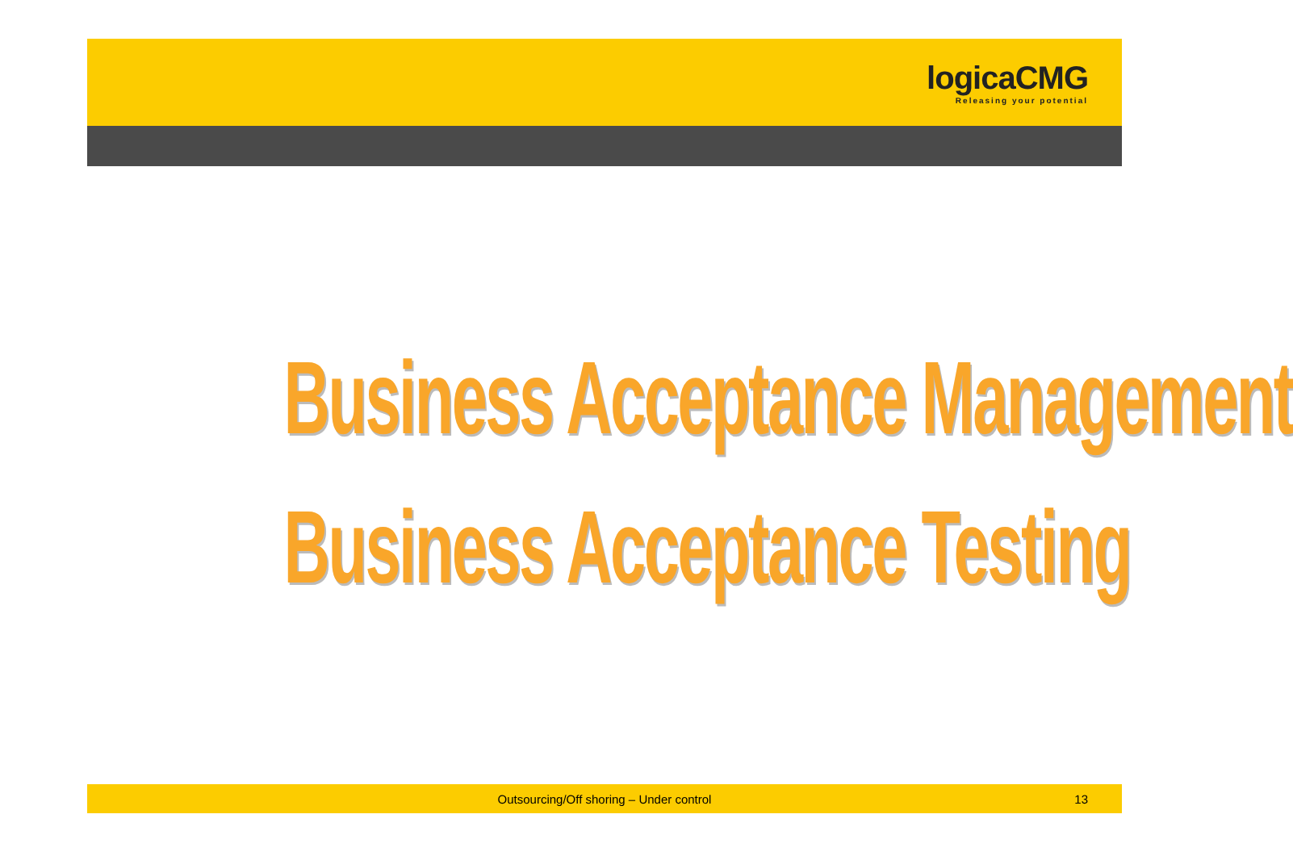logicaCMG
Releasing your potential
Business Acceptance Management
Business Acceptance Testing
Outsourcing/Off shoring – Under control 13